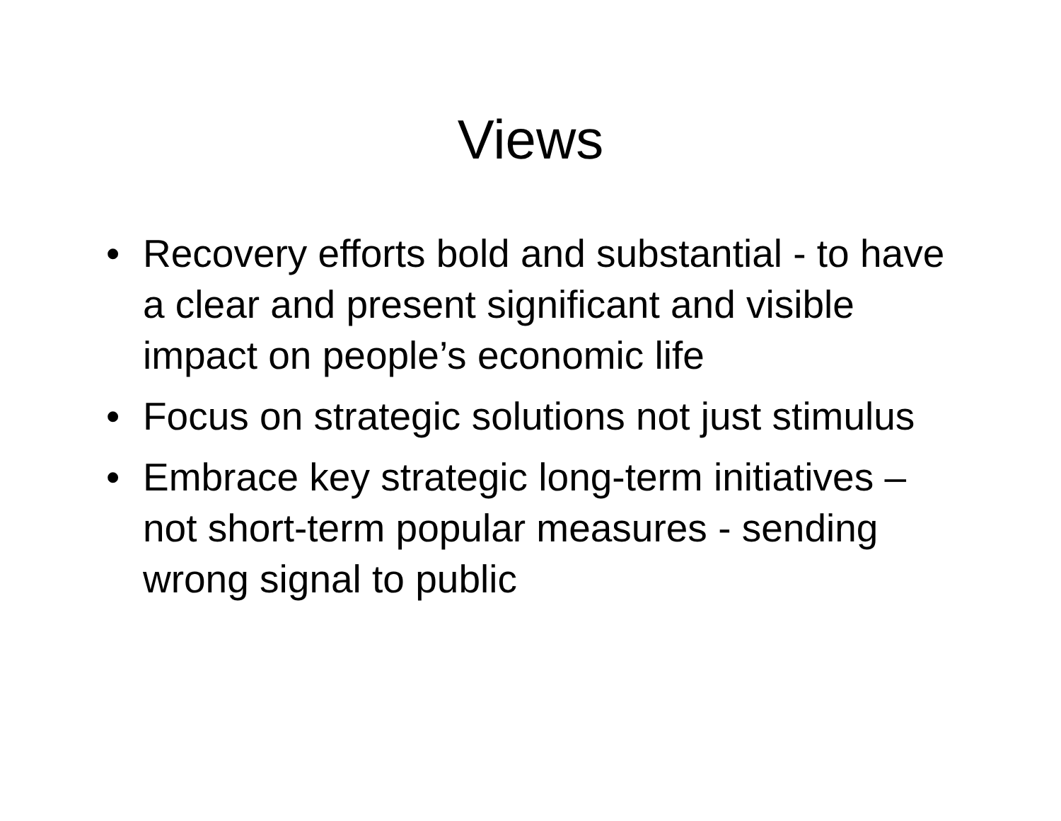Views
• Recovery efforts bold and substantial - to have a clear and present significant and visible impact on people’s economic life
• Focus on strategic solutions not just stimulus
• Embrace key strategic long-term initiatives – not short-term popular measures - sending wrong signal to public